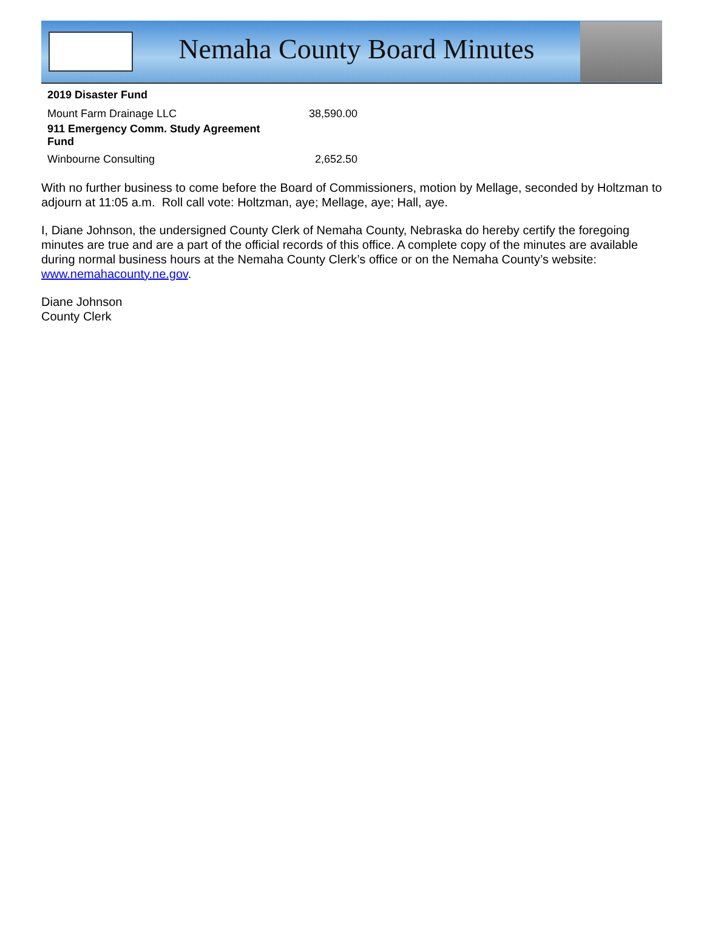Nemaha County Board Minutes
| 2019 Disaster Fund | |
| Mount Farm Drainage LLC | 38,590.00 |
| 911 Emergency Comm. Study Agreement Fund | |
| Winbourne Consulting | 2,652.50 |
With no further business to come before the Board of Commissioners, motion by Mellage, seconded by Holtzman to adjourn at 11:05 a.m. Roll call vote: Holtzman, aye; Mellage, aye; Hall, aye.
I, Diane Johnson, the undersigned County Clerk of Nemaha County, Nebraska do hereby certify the foregoing minutes are true and are a part of the official records of this office. A complete copy of the minutes are available during normal business hours at the Nemaha County Clerk’s office or on the Nemaha County’s website: www.nemahacounty.ne.gov.
Diane Johnson
County Clerk